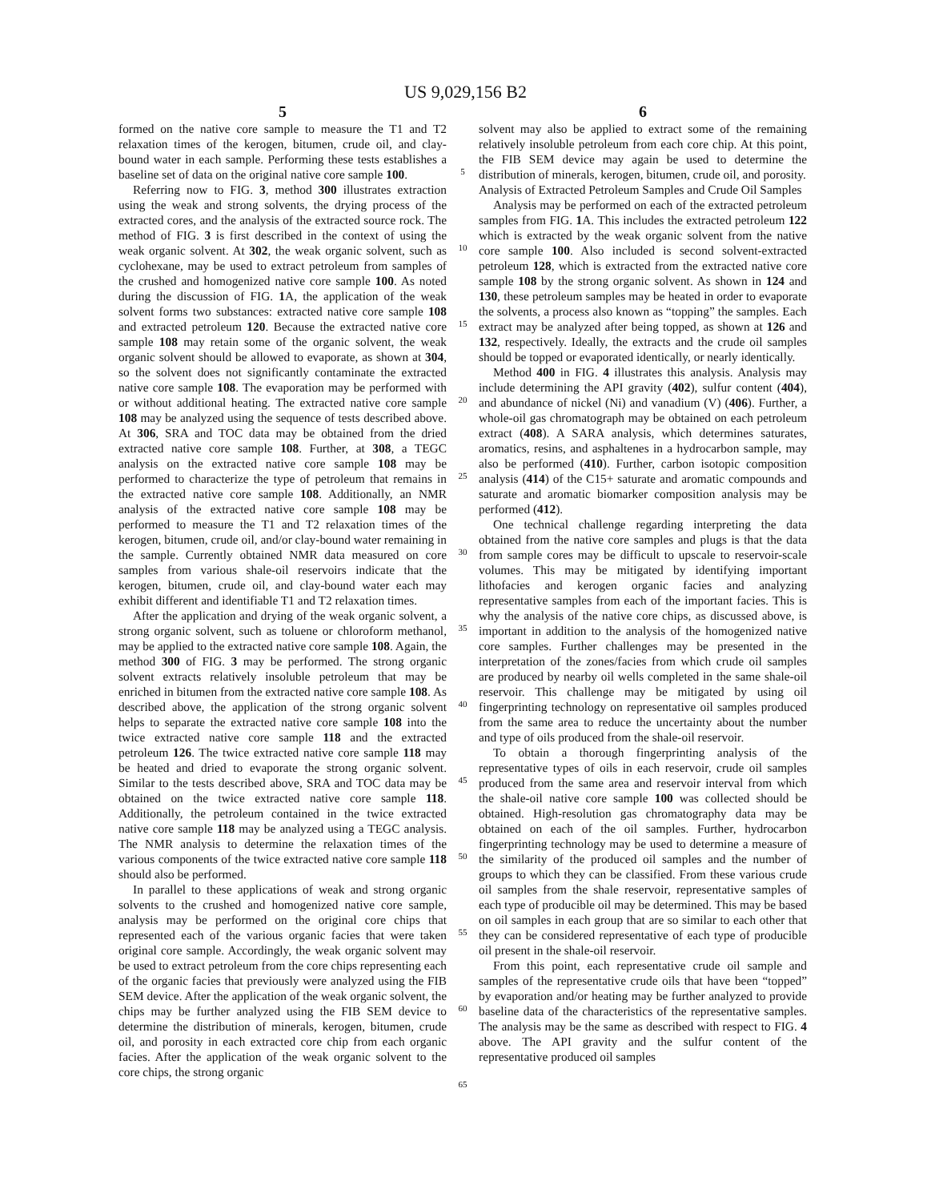US 9,029,156 B2
5
formed on the native core sample to measure the T1 and T2 relaxation times of the kerogen, bitumen, crude oil, and clay-bound water in each sample. Performing these tests establishes a baseline set of data on the original native core sample 100.
Referring now to FIG. 3, method 300 illustrates extraction using the weak and strong solvents, the drying process of the extracted cores, and the analysis of the extracted source rock. The method of FIG. 3 is first described in the context of using the weak organic solvent. At 302, the weak organic solvent, such as cyclohexane, may be used to extract petroleum from samples of the crushed and homogenized native core sample 100. As noted during the discussion of FIG. 1 A, the application of the weak solvent forms two substances: extracted native core sample 108 and extracted petroleum 120. Because the extracted native core sample 108 may retain some of the organic solvent, the weak organic solvent should be allowed to evaporate, as shown at 304, so the solvent does not significantly contaminate the extracted native core sample 108. The evaporation may be performed with or without additional heating. The extracted native core sample 108 may be analyzed using the sequence of tests described above. At 306, SRA and TOC data may be obtained from the dried extracted native core sample 108. Further, at 308, a TEGC analysis on the extracted native core sample 108 may be performed to characterize the type of petroleum that remains in the extracted native core sample 108. Additionally, an NMR analysis of the extracted native core sample 108 may be performed to measure the T1 and T2 relaxation times of the kerogen, bitumen, crude oil, and/or clay-bound water remaining in the sample. Currently obtained NMR data measured on core samples from various shale-oil reservoirs indicate that the kerogen, bitumen, crude oil, and clay-bound water each may exhibit different and identifiable T1 and T2 relaxation times.
After the application and drying of the weak organic solvent, a strong organic solvent, such as toluene or chloroform methanol, may be applied to the extracted native core sample 108. Again, the method 300 of FIG. 3 may be performed. The strong organic solvent extracts relatively insoluble petroleum that may be enriched in bitumen from the extracted native core sample 108. As described above, the application of the strong organic solvent helps to separate the extracted native core sample 108 into the twice extracted native core sample 118 and the extracted petroleum 126. The twice extracted native core sample 118 may be heated and dried to evaporate the strong organic solvent. Similar to the tests described above, SRA and TOC data may be obtained on the twice extracted native core sample 118. Additionally, the petroleum contained in the twice extracted native core sample 118 may be analyzed using a TEGC analysis. The NMR analysis to determine the relaxation times of the various components of the twice extracted native core sample 118 should also be performed.
In parallel to these applications of weak and strong organic solvents to the crushed and homogenized native core sample, analysis may be performed on the original core chips that represented each of the various organic facies that were taken original core sample. Accordingly, the weak organic solvent may be used to extract petroleum from the core chips representing each of the organic facies that previously were analyzed using the FIB SEM device. After the application of the weak organic solvent, the chips may be further analyzed using the FIB SEM device to determine the distribution of minerals, kerogen, bitumen, crude oil, and porosity in each extracted core chip from each organic facies. After the application of the weak organic solvent to the core chips, the strong organic
5
10
15
20
25
30
35
40
45
50
55
60
65
6
solvent may also be applied to extract some of the remaining relatively insoluble petroleum from each core chip. At this point, the FIB SEM device may again be used to determine the distribution of minerals, kerogen, bitumen, crude oil, and porosity.
Analysis of Extracted Petroleum Samples and Crude Oil Samples
Analysis may be performed on each of the extracted petroleum samples from FIG. 1 A. This includes the extracted petroleum 122 which is extracted by the weak organic solvent from the native core sample 100. Also included is second solvent-extracted petroleum 128, which is extracted from the extracted native core sample 108 by the strong organic solvent. As shown in 124 and 130, these petroleum samples may be heated in order to evaporate the solvents, a process also known as “topping” the samples. Each extract may be analyzed after being topped, as shown at 126 and 132, respectively. Ideally, the extracts and the crude oil samples should be topped or evaporated identically, or nearly identically.
Method 400 in FIG. 4 illustrates this analysis. Analysis may include determining the API gravity (402), sulfur content (404), and abundance of nickel (Ni) and vanadium (V) (406). Further, a whole-oil gas chromatograph may be obtained on each petroleum extract (408). A SARA analysis, which determines saturates, aromatics, resins, and asphaltenes in a hydrocarbon sample, may also be performed (410). Further, carbon isotopic composition analysis (414) of the C15+ saturate and aromatic compounds and saturate and aromatic biomarker composition analysis may be performed (412).
One technical challenge regarding interpreting the data obtained from the native core samples and plugs is that the data from sample cores may be difficult to upscale to reservoir-scale volumes. This may be mitigated by identifying important lithofacies and kerogen organic facies and analyzing representative samples from each of the important facies. This is why the analysis of the native core chips, as discussed above, is important in addition to the analysis of the homogenized native core samples. Further challenges may be presented in the interpretation of the zones/facies from which crude oil samples are produced by nearby oil wells completed in the same shale-oil reservoir. This challenge may be mitigated by using oil fingerprinting technology on representative oil samples produced from the same area to reduce the uncertainty about the number and type of oils produced from the shale-oil reservoir.
To obtain a thorough fingerprinting analysis of the representative types of oils in each reservoir, crude oil samples produced from the same area and reservoir interval from which the shale-oil native core sample 100 was collected should be obtained. High-resolution gas chromatography data may be obtained on each of the oil samples. Further, hydrocarbon fingerprinting technology may be used to determine a measure of the similarity of the produced oil samples and the number of groups to which they can be classified. From these various crude oil samples from the shale reservoir, representative samples of each type of producible oil may be determined. This may be based on oil samples in each group that are so similar to each other that they can be considered representative of each type of producible oil present in the shale-oil reservoir.
From this point, each representative crude oil sample and samples of the representative crude oils that have been “topped” by evaporation and/or heating may be further analyzed to provide baseline data of the characteristics of the representative samples. The analysis may be the same as described with respect to FIG. 4 above. The API gravity and the sulfur content of the representative produced oil samples